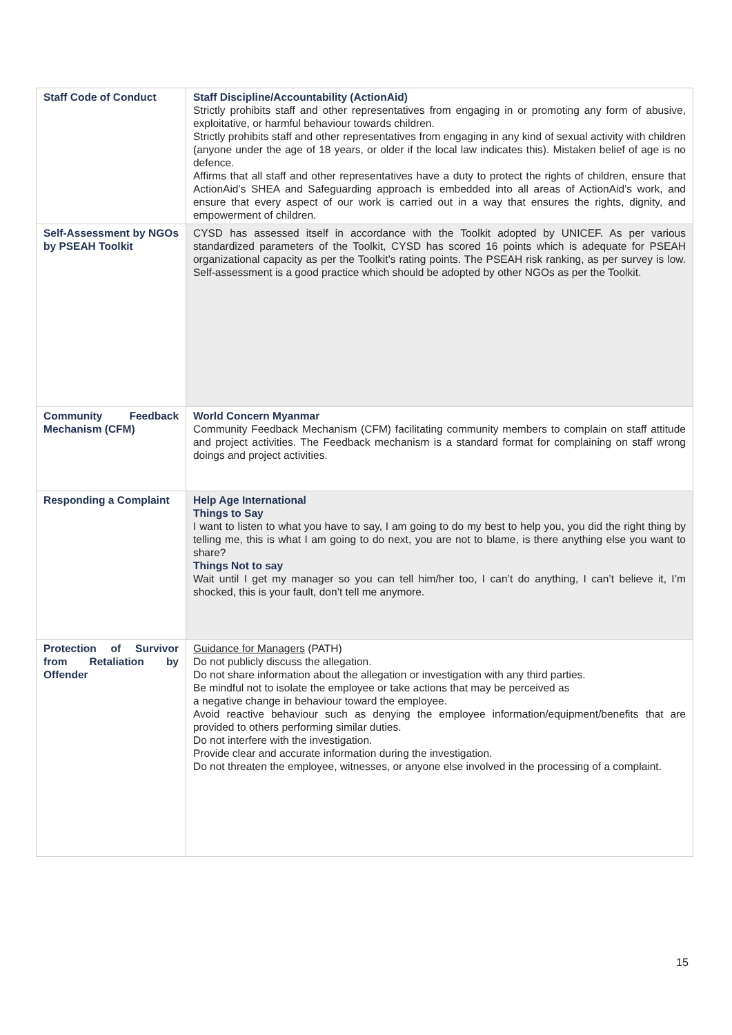| Staff Code of Conduct | Staff Discipline/Accountability (ActionAid) Strictly prohibits staff and other representatives from engaging in or promoting any form of abusive, exploitative, or harmful behaviour towards children. Strictly prohibits staff and other representatives from engaging in any kind of sexual activity with children (anyone under the age of 18 years, or older if the local law indicates this). Mistaken belief of age is no defence. Affirms that all staff and other representatives have a duty to protect the rights of children, ensure that ActionAid’s SHEA and Safeguarding approach is embedded into all areas of ActionAid’s work, and ensure that every aspect of our work is carried out in a way that ensures the rights, dignity, and empowerment of children. |
| Self-Assessment by NGOs by PSEAH Toolkit | CYSD has assessed itself in accordance with the Toolkit adopted by UNICEF. As per various standardized parameters of the Toolkit, CYSD has scored 16 points which is adequate for PSEAH organizational capacity as per the Toolkit’s rating points. The PSEAH risk ranking, as per survey is low. Self-assessment is a good practice which should be adopted by other NGOs as per the Toolkit. |
| Community Feedback Mechanism (CFM) | World Concern Myanmar Community Feedback Mechanism (CFM) facilitating community members to complain on staff attitude and project activities. The Feedback mechanism is a standard format for complaining on staff wrong doings and project activities. |
| Responding a Complaint | Help Age International Things to Say I want to listen to what you have to say, I am going to do my best to help you, you did the right thing by telling me, this is what I am going to do next, you are not to blame, is there anything else you want to share? Things Not to say Wait until I get my manager so you can tell him/her too, I can’t do anything, I can’t believe it, I’m shocked, this is your fault, don’t tell me anymore. |
| Protection of Survivor from Retaliation by Offender | Guidance for Managers (PATH) Do not publicly discuss the allegation. Do not share information about the allegation or investigation with any third parties. Be mindful not to isolate the employee or take actions that may be perceived as a negative change in behaviour toward the employee. Avoid reactive behaviour such as denying the employee information/equipment/benefits that are provided to others performing similar duties. Do not interfere with the investigation. Provide clear and accurate information during the investigation. Do not threaten the employee, witnesses, or anyone else involved in the processing of a complaint. |
15